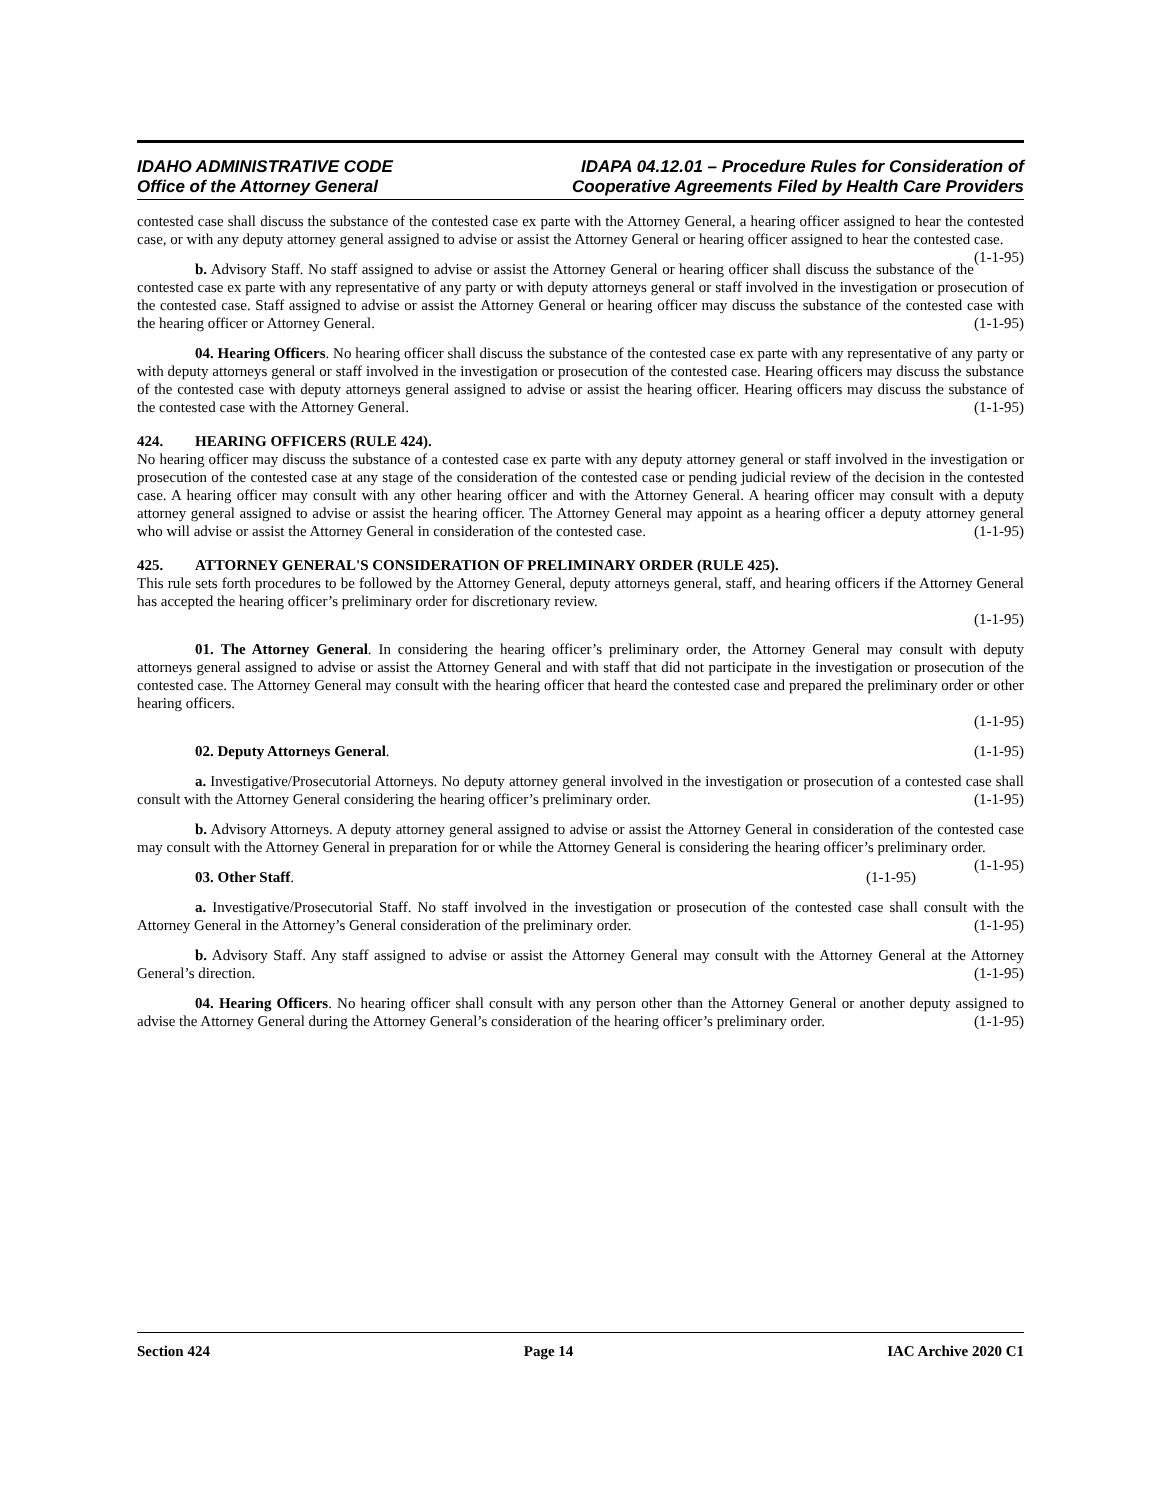IDAHO ADMINISTRATIVE CODE
Office of the Attorney General
IDAPA 04.12.01 – Procedure Rules for Consideration of
Cooperative Agreements Filed by Health Care Providers
contested case shall discuss the substance of the contested case ex parte with the Attorney General, a hearing officer assigned to hear the contested case, or with any deputy attorney general assigned to advise or assist the Attorney General or hearing officer assigned to hear the contested case. (1-1-95)
b. Advisory Staff. No staff assigned to advise or assist the Attorney General or hearing officer shall discuss the substance of the contested case ex parte with any representative of any party or with deputy attorneys general or staff involved in the investigation or prosecution of the contested case. Staff assigned to advise or assist the Attorney General or hearing officer may discuss the substance of the contested case with the hearing officer or Attorney General. (1-1-95)
04. Hearing Officers. No hearing officer shall discuss the substance of the contested case ex parte with any representative of any party or with deputy attorneys general or staff involved in the investigation or prosecution of the contested case. Hearing officers may discuss the substance of the contested case with deputy attorneys general assigned to advise or assist the hearing officer. Hearing officers may discuss the substance of the contested case with the Attorney General. (1-1-95)
424. HEARING OFFICERS (RULE 424).
No hearing officer may discuss the substance of a contested case ex parte with any deputy attorney general or staff involved in the investigation or prosecution of the contested case at any stage of the consideration of the contested case or pending judicial review of the decision in the contested case. A hearing officer may consult with any other hearing officer and with the Attorney General. A hearing officer may consult with a deputy attorney general assigned to advise or assist the hearing officer. The Attorney General may appoint as a hearing officer a deputy attorney general who will advise or assist the Attorney General in consideration of the contested case. (1-1-95)
425. ATTORNEY GENERAL'S CONSIDERATION OF PRELIMINARY ORDER (RULE 425).
This rule sets forth procedures to be followed by the Attorney General, deputy attorneys general, staff, and hearing officers if the Attorney General has accepted the hearing officer’s preliminary order for discretionary review.
(1-1-95)
01. The Attorney General. In considering the hearing officer’s preliminary order, the Attorney General may consult with deputy attorneys general assigned to advise or assist the Attorney General and with staff that did not participate in the investigation or prosecution of the contested case. The Attorney General may consult with the hearing officer that heard the contested case and prepared the preliminary order or other hearing officers.
(1-1-95)
02. Deputy Attorneys General. (1-1-95)
a. Investigative/Prosecutorial Attorneys. No deputy attorney general involved in the investigation or prosecution of a contested case shall consult with the Attorney General considering the hearing officer’s preliminary order. (1-1-95)
b. Advisory Attorneys. A deputy attorney general assigned to advise or assist the Attorney General in consideration of the contested case may consult with the Attorney General in preparation for or while the Attorney General is considering the hearing officer’s preliminary order. (1-1-95)
03. Other Staff. (1-1-95)
a. Investigative/Prosecutorial Staff. No staff involved in the investigation or prosecution of the contested case shall consult with the Attorney General in the Attorney’s General consideration of the preliminary order. (1-1-95)
b. Advisory Staff. Any staff assigned to advise or assist the Attorney General may consult with the Attorney General at the Attorney General’s direction. (1-1-95)
04. Hearing Officers. No hearing officer shall consult with any person other than the Attorney General or another deputy assigned to advise the Attorney General during the Attorney General’s consideration of the hearing officer’s preliminary order. (1-1-95)
Section 424 Page 14 IAC Archive 2020 C1